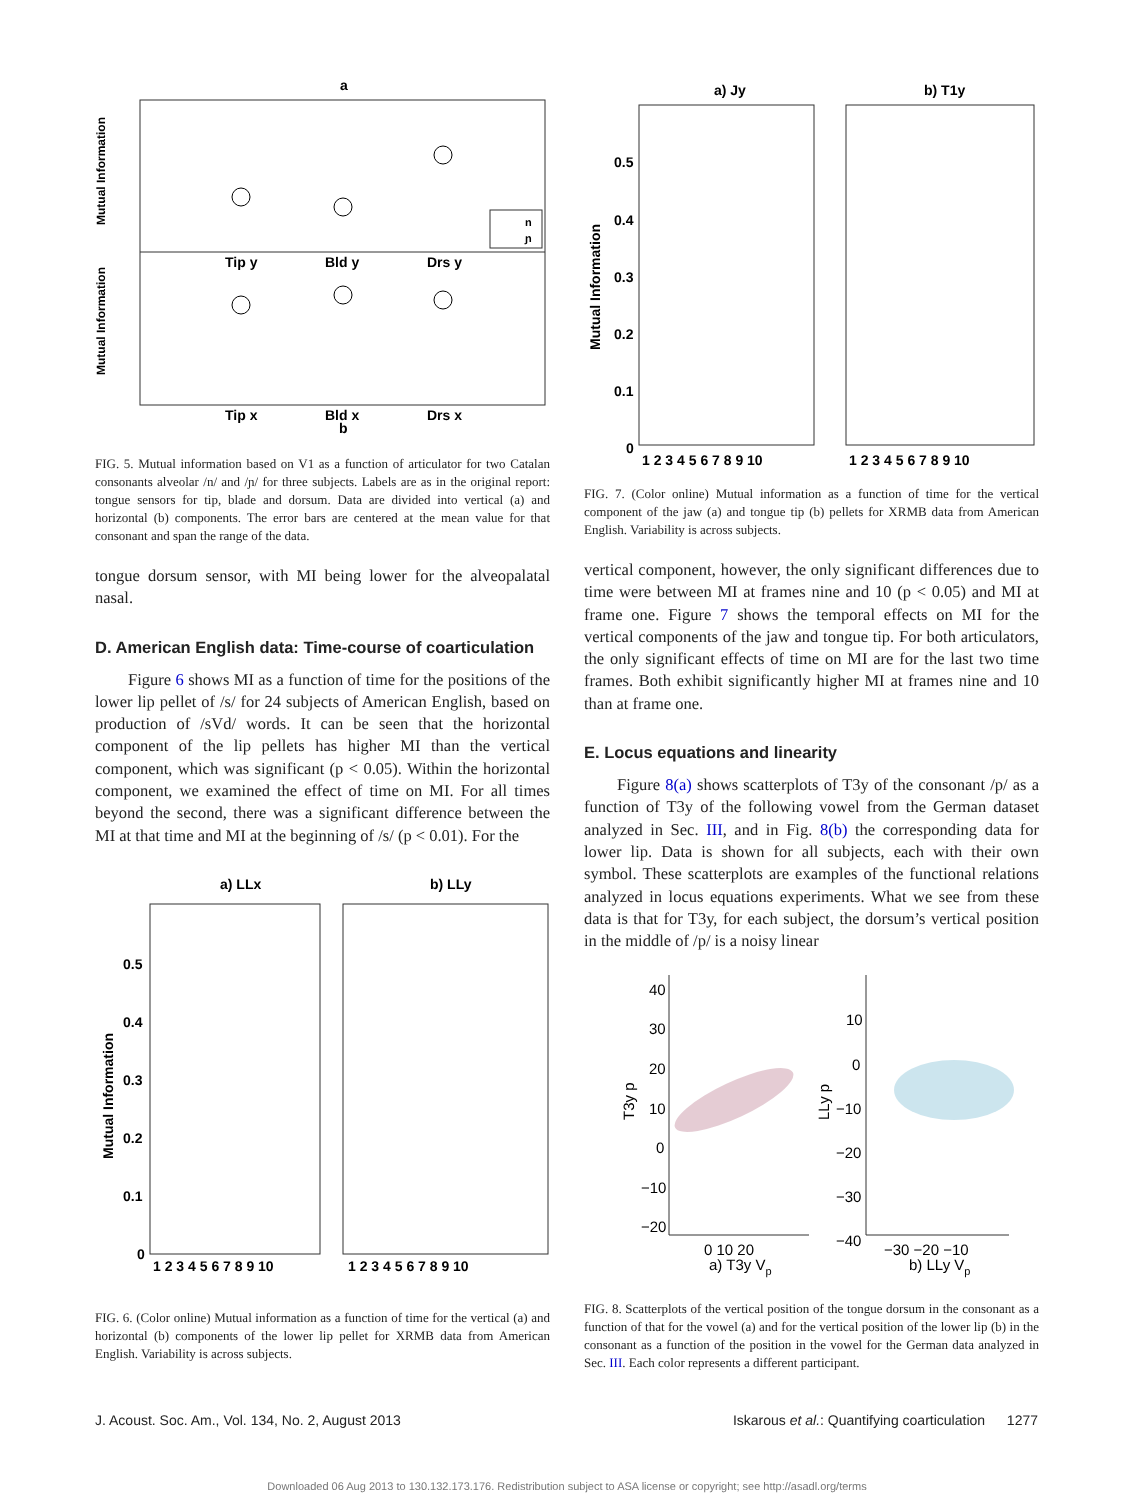a
Mutual Information
Mutual Information
Tip y
Bld y
Drs y
Tip x
Bld x
Drs x
b
n
ɲ
FIG. 5. Mutual information based on V1 as a function of articulator for two Catalan consonants alveolar /n/ and /ɲ/ for three subjects. Labels are as in the original report: tongue sensors for tip, blade and dorsum. Data are divided into vertical (a) and horizontal (b) components. The error bars are centered at the mean value for that consonant and span the range of the data.
tongue dorsum sensor, with MI being lower for the alveopalatal nasal.
D. American English data: Time-course of coarticulation
  Figure 6 shows MI as a function of time for the positions of the lower lip pellet of /s/ for 24 subjects of American English, based on production of /sVd/ words. It can be seen that the horizontal component of the lip pellets has higher MI than the vertical component, which was significant (p < 0.05). Within the horizontal component, we examined the effect of time on MI. For all times beyond the second, there was a significant difference between the MI at that time and MI at the beginning of /s/ (p < 0.01). For the
a) LLx
b) LLy
Mutual Information
0.5
0.4
0.3
0.2
0.1
0
1 2 3 4 5 6 7 8 9 10
1 2 3 4 5 6 7 8 9 10
FIG. 6. (Color online) Mutual information as a function of time for the vertical (a) and horizontal (b) components of the lower lip pellet for XRMB data from American English. Variability is across subjects.
a) Jy
b) T1y
Mutual Information
0.5
0.4
0.3
0.2
0.1
0
1 2 3 4 5 6 7 8 9 10
1 2 3 4 5 6 7 8 9 10
FIG. 7. (Color online) Mutual information as a function of time for the vertical component of the jaw (a) and tongue tip (b) pellets for XRMB data from American English. Variability is across subjects.
vertical component, however, the only significant differences due to time were between MI at frames nine and 10 (p < 0.05) and MI at frame one. Figure 7 shows the temporal effects on MI for the vertical components of the jaw and tongue tip. For both articulators, the only significant effects of time on MI are for the last two time frames. Both exhibit significantly higher MI at frames nine and 10 than at frame one.
E. Locus equations and linearity
  Figure 8(a) shows scatterplots of T3y of the consonant /p/ as a function of T3y of the following vowel from the German dataset analyzed in Sec. III, and in Fig. 8(b) the corresponding data for lower lip. Data is shown for all subjects, each with their own symbol. These scatterplots are examples of the functional relations analyzed in locus equations experiments. What we see from these data is that for T3y, for each subject, the dorsum’s vertical position in the middle of /p/ is a noisy linear
40
30
20
10
0
−10
−20
T3y p
0 10 20
a) T3y Vp
10
0
−10
−20
−30
−40
LLy p
−30 −20 −10
b) LLy Vp
FIG. 8. Scatterplots of the vertical position of the tongue dorsum in the consonant as a function of that for the vowel (a) and for the vertical position of the lower lip (b) in the consonant as a function of the position in the vowel for the German data analyzed in Sec. III. Each color represents a different participant.
J. Acoust. Soc. Am., Vol. 134, No. 2, August 2013 Iskarous et al.: Quantifying coarticulation   1277
Downloaded 06 Aug 2013 to 130.132.173.176. Redistribution subject to ASA license or copyright; see http://asadl.org/terms